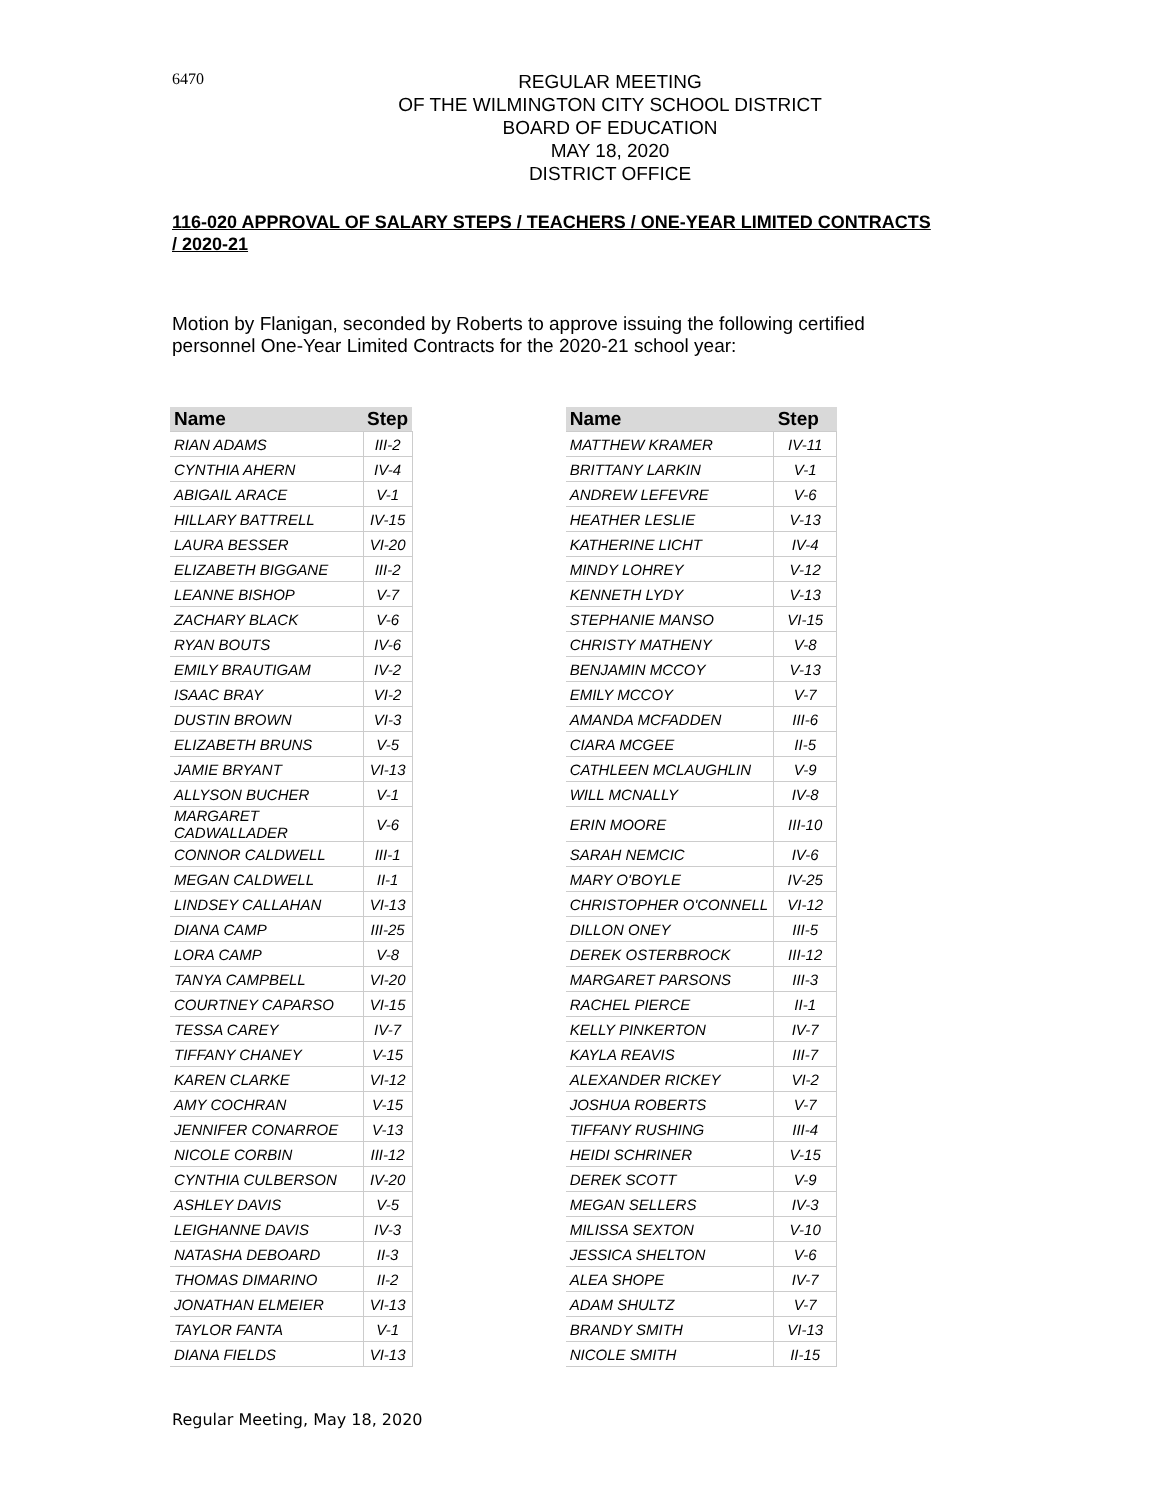6470
REGULAR MEETING
OF THE WILMINGTON CITY SCHOOL DISTRICT
BOARD OF EDUCATION
MAY 18, 2020
DISTRICT OFFICE
116-020 APPROVAL OF SALARY STEPS / TEACHERS / ONE-YEAR LIMITED CONTRACTS / 2020-21
Motion by Flanigan, seconded by Roberts to approve issuing the following certified personnel One-Year Limited Contracts for the 2020-21 school year:
| Name | Step | | Name | Step |
| RIAN ADAMS | III-2 | | MATTHEW KRAMER | IV-11 |
| CYNTHIA AHERN | IV-4 | | BRITTANY LARKIN | V-1 |
| ABIGAIL ARACE | V-1 | | ANDREW LEFEVRE | V-6 |
| HILLARY BATTRELL | IV-15 | | HEATHER LESLIE | V-13 |
| LAURA BESSER | VI-20 | | KATHERINE LICHT | IV-4 |
| ELIZABETH BIGGANE | III-2 | | MINDY LOHREY | V-12 |
| LEANNE BISHOP | V-7 | | KENNETH LYDY | V-13 |
| ZACHARY BLACK | V-6 | | STEPHANIE MANSO | VI-15 |
| RYAN BOUTS | IV-6 | | CHRISTY MATHENY | V-8 |
| EMILY BRAUTIGAM | IV-2 | | BENJAMIN MCCOY | V-13 |
| ISAAC BRAY | VI-2 | | EMILY MCCOY | V-7 |
| DUSTIN BROWN | VI-3 | | AMANDA MCFADDEN | III-6 |
| ELIZABETH BRUNS | V-5 | | CIARA MCGEE | II-5 |
| JAMIE BRYANT | VI-13 | | CATHLEEN MCLAUGHLIN | V-9 |
| ALLYSON BUCHER | V-1 | | WILL MCNALLY | IV-8 |
| MARGARET CADWALLADER | V-6 | | ERIN MOORE | III-10 |
| CONNOR CALDWELL | III-1 | | SARAH NEMCIC | IV-6 |
| MEGAN CALDWELL | II-1 | | MARY O'BOYLE | IV-25 |
| LINDSEY CALLAHAN | VI-13 | | CHRISTOPHER O'CONNELL | VI-12 |
| DIANA CAMP | III-25 | | DILLON ONEY | III-5 |
| LORA CAMP | V-8 | | DEREK OSTERBROCK | III-12 |
| TANYA CAMPBELL | VI-20 | | MARGARET PARSONS | III-3 |
| COURTNEY CAPARSO | VI-15 | | RACHEL PIERCE | II-1 |
| TESSA CAREY | IV-7 | | KELLY PINKERTON | IV-7 |
| TIFFANY CHANEY | V-15 | | KAYLA REAVIS | III-7 |
| KAREN CLARKE | VI-12 | | ALEXANDER RICKEY | VI-2 |
| AMY COCHRAN | V-15 | | JOSHUA ROBERTS | V-7 |
| JENNIFER CONARROE | V-13 | | TIFFANY RUSHING | III-4 |
| NICOLE CORBIN | III-12 | | HEIDI SCHRINER | V-15 |
| CYNTHIA CULBERSON | IV-20 | | DEREK SCOTT | V-9 |
| ASHLEY DAVIS | V-5 | | MEGAN SELLERS | IV-3 |
| LEIGHANNE DAVIS | IV-3 | | MILISSA SEXTON | V-10 |
| NATASHA DEBOARD | II-3 | | JESSICA SHELTON | V-6 |
| THOMAS DIMARINO | II-2 | | ALEA SHOPE | IV-7 |
| JONATHAN ELMEIER | VI-13 | | ADAM SHULTZ | V-7 |
| TAYLOR FANTA | V-1 | | BRANDY SMITH | VI-13 |
| DIANA FIELDS | VI-13 | | NICOLE SMITH | II-15 |
Regular Meeting, May 18, 2020